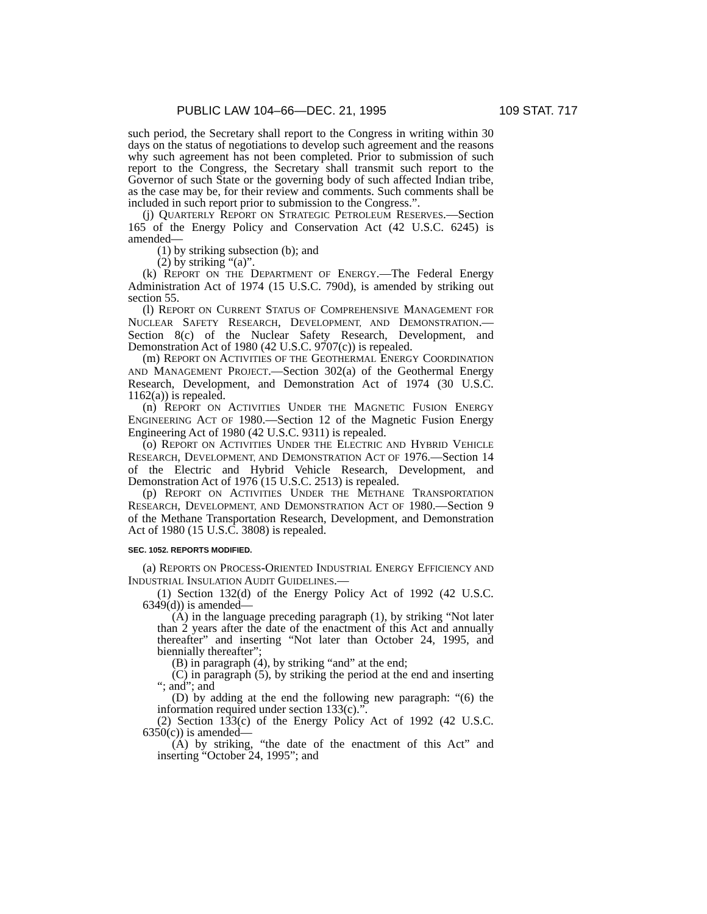PUBLIC LAW 104–66—DEC. 21, 1995 109 STAT. 717
such period, the Secretary shall report to the Congress in writing within 30 days on the status of negotiations to develop such agreement and the reasons why such agreement has not been completed. Prior to submission of such report to the Congress, the Secretary shall transmit such report to the Governor of such State or the governing body of such affected Indian tribe, as the case may be, for their review and comments. Such comments shall be included in such report prior to submission to the Congress.”.
(j) QUARTERLY REPORT ON STRATEGIC PETROLEUM RESERVES.—Section 165 of the Energy Policy and Conservation Act (42 U.S.C. 6245) is amended—
(1) by striking subsection (b); and
(2) by striking “(a)”.
(k) REPORT ON THE DEPARTMENT OF ENERGY.—The Federal Energy Administration Act of 1974 (15 U.S.C. 790d), is amended by striking out section 55.
(l) REPORT ON CURRENT STATUS OF COMPREHENSIVE MANAGEMENT FOR NUCLEAR SAFETY RESEARCH, DEVELOPMENT, AND DEMONSTRATION.—Section 8(c) of the Nuclear Safety Research, Development, and Demonstration Act of 1980 (42 U.S.C. 9707(c)) is repealed.
(m) REPORT ON ACTIVITIES OF THE GEOTHERMAL ENERGY COORDINATION AND MANAGEMENT PROJECT.—Section 302(a) of the Geothermal Energy Research, Development, and Demonstration Act of 1974 (30 U.S.C. 1162(a)) is repealed.
(n) REPORT ON ACTIVITIES UNDER THE MAGNETIC FUSION ENERGY ENGINEERING ACT OF 1980.—Section 12 of the Magnetic Fusion Energy Engineering Act of 1980 (42 U.S.C. 9311) is repealed.
(o) REPORT ON ACTIVITIES UNDER THE ELECTRIC AND HYBRID VEHICLE RESEARCH, DEVELOPMENT, AND DEMONSTRATION ACT OF 1976.—Section 14 of the Electric and Hybrid Vehicle Research, Development, and Demonstration Act of 1976 (15 U.S.C. 2513) is repealed.
(p) REPORT ON ACTIVITIES UNDER THE METHANE TRANSPORTATION RESEARCH, DEVELOPMENT, AND DEMONSTRATION ACT OF 1980.—Section 9 of the Methane Transportation Research, Development, and Demonstration Act of 1980 (15 U.S.C. 3808) is repealed.
SEC. 1052. REPORTS MODIFIED.
(a) REPORTS ON PROCESS-ORIENTED INDUSTRIAL ENERGY EFFICIENCY AND INDUSTRIAL INSULATION AUDIT GUIDELINES.—
(1) Section 132(d) of the Energy Policy Act of 1992 (42 U.S.C. 6349(d)) is amended—
(A) in the language preceding paragraph (1), by striking “Not later than 2 years after the date of the enactment of this Act and annually thereafter” and inserting “Not later than October 24, 1995, and biennially thereafter”;
(B) in paragraph (4), by striking “and” at the end;
(C) in paragraph (5), by striking the period at the end and inserting “; and”; and
(D) by adding at the end the following new paragraph: “(6) the information required under section 133(c).”.
(2) Section 133(c) of the Energy Policy Act of 1992 (42 U.S.C. 6350(c)) is amended—
(A) by striking, “the date of the enactment of this Act” and inserting “October 24, 1995”; and